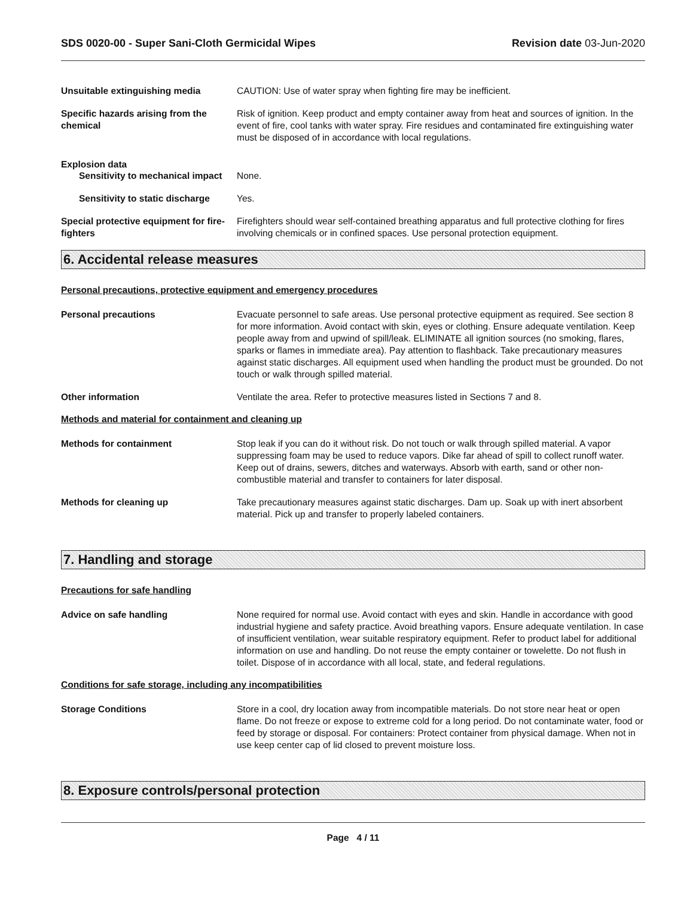SDS 0020-00 - Super Sani-Cloth Germicidal Wipes
Revision date 03-Jun-2020
Unsuitable extinguishing media CAUTION: Use of water spray when fighting fire may be inefficient.
Specific hazards arising from the chemical
Risk of ignition. Keep product and empty container away from heat and sources of ignition. In the event of fire, cool tanks with water spray. Fire residues and contaminated fire extinguishing water must be disposed of in accordance with local regulations.
Explosion data
Sensitivity to mechanical impact
None.
Sensitivity to static discharge
Yes.
Special protective equipment for fire-fighters
Firefighters should wear self-contained breathing apparatus and full protective clothing for fires involving chemicals or in confined spaces. Use personal protection equipment.
6. Accidental release measures
Personal precautions, protective equipment and emergency procedures
Personal precautions Evacuate personnel to safe areas. Use personal protective equipment as required. See section 8 for more information. Avoid contact with skin, eyes or clothing. Ensure adequate ventilation. Keep people away from and upwind of spill/leak. ELIMINATE all ignition sources (no smoking, flares, sparks or flames in immediate area). Pay attention to flashback. Take precautionary measures against static discharges. All equipment used when handling the product must be grounded. Do not touch or walk through spilled material.
Other information Ventilate the area. Refer to protective measures listed in Sections 7 and 8.
Methods and material for containment and cleaning up
Methods for containment Stop leak if you can do it without risk. Do not touch or walk through spilled material. A vapor suppressing foam may be used to reduce vapors. Dike far ahead of spill to collect runoff water. Keep out of drains, sewers, ditches and waterways. Absorb with earth, sand or other non-combustible material and transfer to containers for later disposal.
Methods for cleaning up Take precautionary measures against static discharges. Dam up. Soak up with inert absorbent material. Pick up and transfer to properly labeled containers.
7. Handling and storage
Precautions for safe handling
Advice on safe handling None required for normal use. Avoid contact with eyes and skin. Handle in accordance with good industrial hygiene and safety practice. Avoid breathing vapors. Ensure adequate ventilation. In case of insufficient ventilation, wear suitable respiratory equipment. Refer to product label for additional information on use and handling. Do not reuse the empty container or towelette. Do not flush in toilet. Dispose of in accordance with all local, state, and federal regulations.
Conditions for safe storage, including any incompatibilities
Storage Conditions Store in a cool, dry location away from incompatible materials. Do not store near heat or open flame. Do not freeze or expose to extreme cold for a long period. Do not contaminate water, food or feed by storage or disposal. For containers: Protect container from physical damage. When not in use keep center cap of lid closed to prevent moisture loss.
8. Exposure controls/personal protection
Page 4 / 11